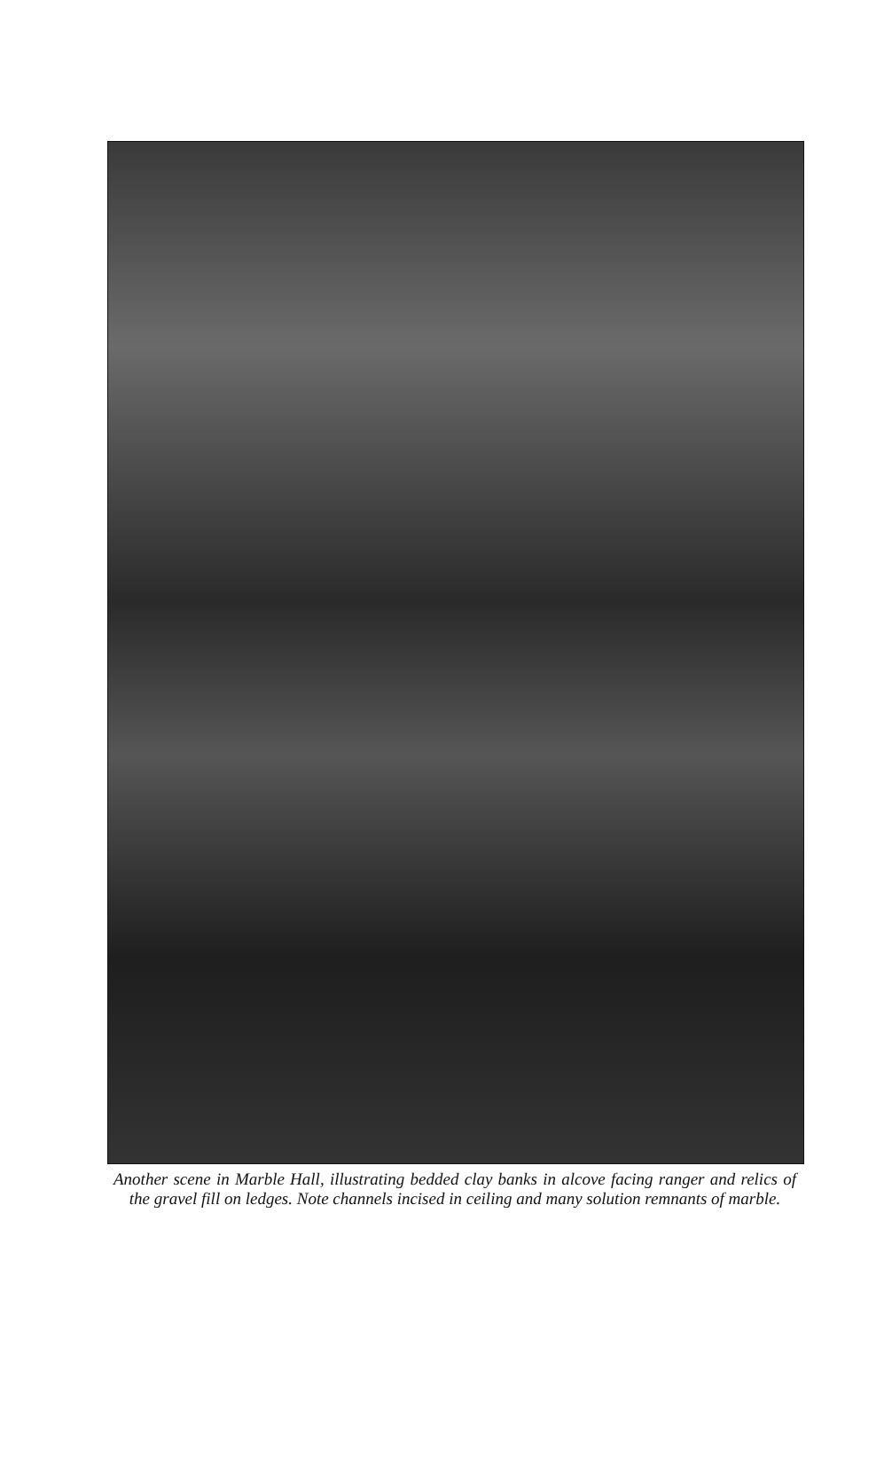Another scene in Marble Hall, illustrating bedded clay banks in alcove facing ranger and relics of the gravel fill on ledges. Note channels incised in ceiling and many solution remnants of marble.